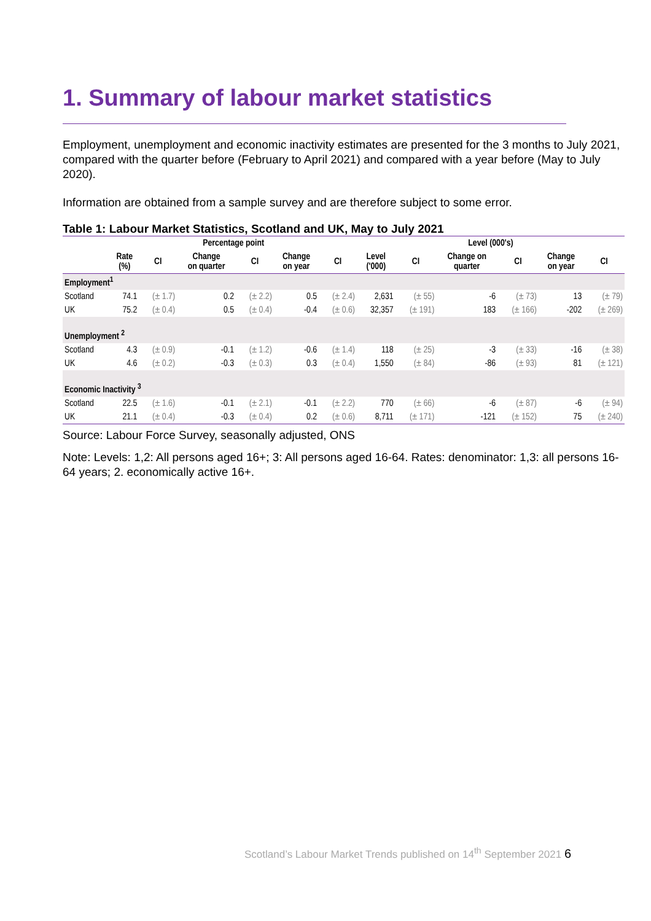1. Summary of labour market statistics
Employment, unemployment and economic inactivity estimates are presented for the 3 months to July 2021, compared with the quarter before (February to April 2021) and compared with a year before (May to July 2020).
Information are obtained from a sample survey and are therefore subject to some error.
Table 1: Labour Market Statistics, Scotland and UK, May to July 2021
| | Percentage point | | | | | | Level (000's) | | | | | |
| --- | --- | --- | --- | --- | --- | --- | --- | --- | --- | --- | --- | --- |
| | Rate (%) | CI | Change on quarter | CI | Change on year | CI | Level ('000) | CI | Change on quarter | CI | Change on year | CI |
| Employment<sup>1</sup> | | | | | | | | | | | | |
| Scotland | 74.1 | (± 1.7) | 0.2 | (± 2.2) | 0.5 | (± 2.4) | 2,631 | (± 55) | -6 | (± 73) | 13 | (± 79) |
| UK | 75.2 | (± 0.4) | 0.5 | (± 0.4) | -0.4 | (± 0.6) | 32,357 | (± 191) | 183 | (± 166) | -202 | (± 269) |
| Unemployment <sup>2</sup> | | | | | | | | | | | | |
| Scotland | 4.3 | (± 0.9) | -0.1 | (± 1.2) | -0.6 | (± 1.4) | 118 | (± 25) | -3 | (± 33) | -16 | (± 38) |
| UK | 4.6 | (± 0.2) | -0.3 | (± 0.3) | 0.3 | (± 0.4) | 1,550 | (± 84) | -86 | (± 93) | 81 | (± 121) |
| Economic Inactivity <sup>3</sup> | | | | | | | | | | | | |
| Scotland | 22.5 | (± 1.6) | -0.1 | (± 2.1) | -0.1 | (± 2.2) | 770 | (± 66) | -6 | (± 87) | -6 | (± 94) |
| UK | 21.1 | (± 0.4) | -0.3 | (± 0.4) | 0.2 | (± 0.6) | 8,711 | (± 171) | -121 | (± 152) | 75 | (± 240) |
Source: Labour Force Survey, seasonally adjusted, ONS
Note: Levels: 1,2: All persons aged 16+; 3: All persons aged 16-64. Rates: denominator: 1,3: all persons 16-64 years; 2. economically active 16+.
Scotland’s Labour Market Trends published on 14<sup>th</sup> September 2021 6